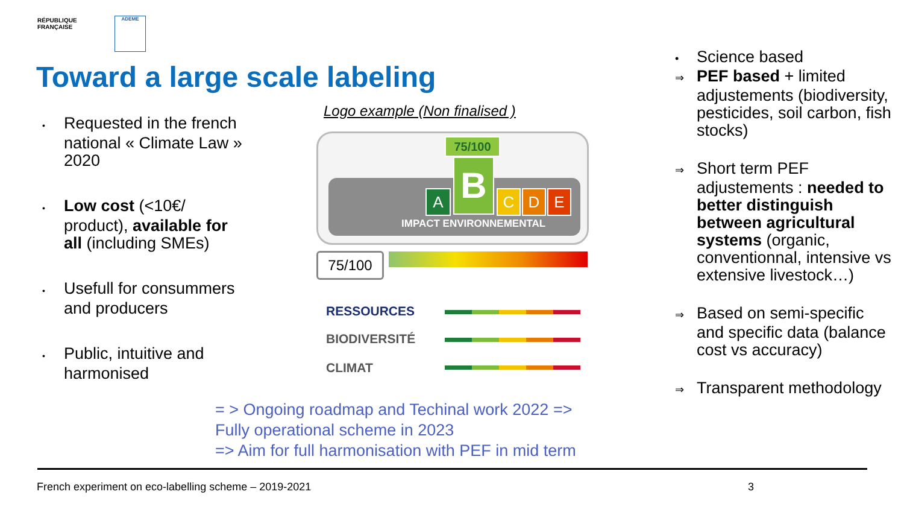RÉPUBLIQUE
FRANÇAISE
ADEME
Toward a large scale labeling
• Requested in the french national « Climate Law » 2020
• Low cost (<10€/ product), available for all (including SMEs)
• Usefull for consummers and producers
• Public, intuitive and harmonised
Logo example (Non finalised )
75/100
A B C D E
IMPACT ENVIRONNEMENTAL
75/100
RESSOURCES
BIODIVERSITÉ
CLIMAT
= > Ongoing roadmap and Techinal work 2022 =>
Fully operational scheme in 2023
=> Aim for full harmonisation with PEF in mid term
• Science based
⇒ PEF based + limited adjustements (biodiversity, pesticides, soil carbon, fish stocks)
⇒ Short term PEF adjustements : needed to better distinguish between agricultural systems (organic, conventionnal, intensive vs extensive livestock…)
⇒ Based on semi-specific and specific data (balance cost vs accuracy)
⇒ Transparent methodology
French experiment on eco-labelling scheme – 2019-2021
3